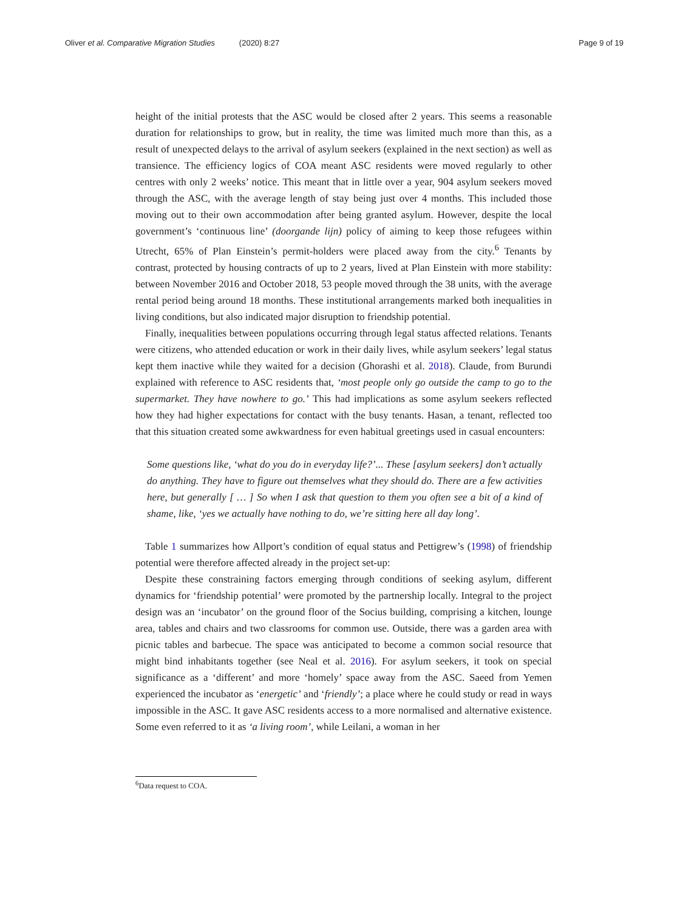Oliver et al. Comparative Migration Studies (2020) 8:27 Page 9 of 19
height of the initial protests that the ASC would be closed after 2 years. This seems a reasonable duration for relationships to grow, but in reality, the time was limited much more than this, as a result of unexpected delays to the arrival of asylum seekers (explained in the next section) as well as transience. The efficiency logics of COA meant ASC residents were moved regularly to other centres with only 2 weeks’ notice. This meant that in little over a year, 904 asylum seekers moved through the ASC, with the average length of stay being just over 4 months. This included those moving out to their own accommodation after being granted asylum. However, despite the local government’s ‘continuous line’ (doorgande lijn) policy of aiming to keep those refugees within Utrecht, 65% of Plan Einstein’s permit-holders were placed away from the city.<sup>6</sup> Tenants by contrast, protected by housing contracts of up to 2 years, lived at Plan Einstein with more stability: between November 2016 and October 2018, 53 people moved through the 38 units, with the average rental period being around 18 months. These institutional arrangements marked both inequalities in living conditions, but also indicated major disruption to friendship potential.
Finally, inequalities between populations occurring through legal status affected relations. Tenants were citizens, who attended education or work in their daily lives, while asylum seekers’ legal status kept them inactive while they waited for a decision (Ghorashi et al. 2018). Claude, from Burundi explained with reference to ASC residents that, ‘most people only go outside the camp to go to the supermarket. They have nowhere to go.’ This had implications as some asylum seekers reflected how they had higher expectations for contact with the busy tenants. Hasan, a tenant, reflected too that this situation created some awkwardness for even habitual greetings used in casual encounters:
Some questions like, ‘what do you do in everyday life?’... These [asylum seekers] don’t actually do anything. They have to figure out themselves what they should do. There are a few activities here, but generally [ … ] So when I ask that question to them you often see a bit of a kind of shame, like, ‘yes we actually have nothing to do, we’re sitting here all day long’.
Table 1 summarizes how Allport’s condition of equal status and Pettigrew’s (1998) of friendship potential were therefore affected already in the project set-up:
Despite these constraining factors emerging through conditions of seeking asylum, different dynamics for ‘friendship potential’ were promoted by the partnership locally. Integral to the project design was an ‘incubator’ on the ground floor of the Socius building, comprising a kitchen, lounge area, tables and chairs and two classrooms for common use. Outside, there was a garden area with picnic tables and barbecue. The space was anticipated to become a common social resource that might bind inhabitants together (see Neal et al. 2016). For asylum seekers, it took on special significance as a ‘different’ and more ‘homely’ space away from the ASC. Saeed from Yemen experienced the incubator as ‘energetic’ and ‘friendly’; a place where he could study or read in ways impossible in the ASC. It gave ASC residents access to a more normalised and alternative existence. Some even referred to it as ‘a living room’, while Leilani, a woman in her
<sup>6</sup> Data request to COA.